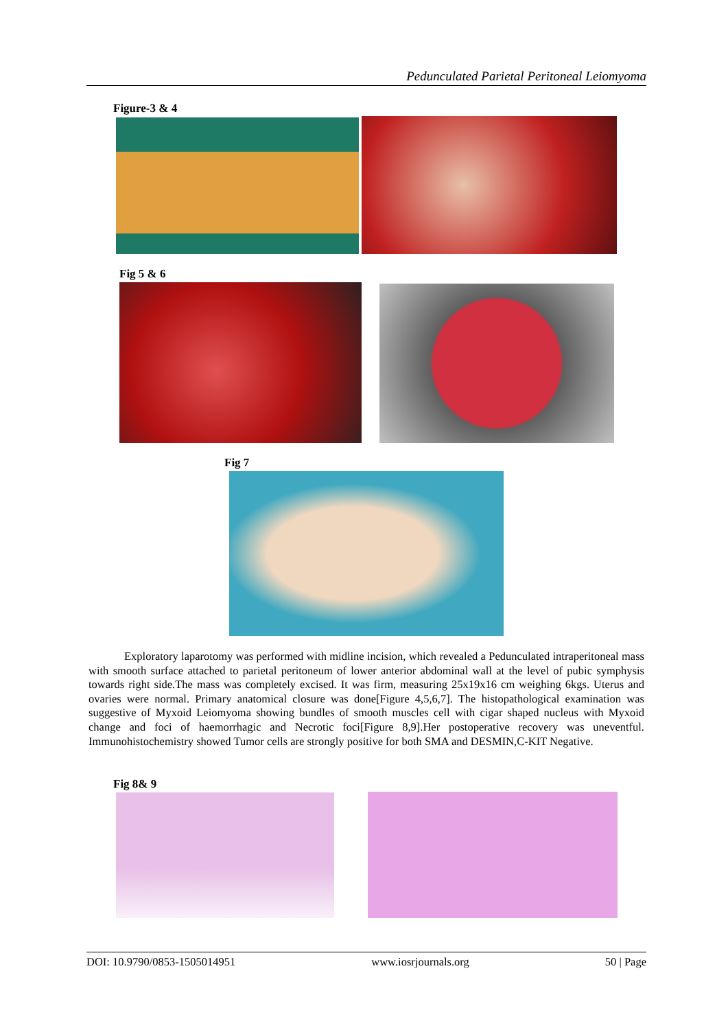Pedunculated Parietal Peritoneal Leiomyoma
Figure-3 & 4
Fig 5 & 6
Fig 7
Exploratory laparotomy was performed with midline incision, which revealed a Pedunculated intraperitoneal mass with smooth surface attached to parietal peritoneum of lower anterior abdominal wall at the level of pubic symphysis towards right side.The mass was completely excised. It was firm, measuring 25x19x16 cm weighing 6kgs. Uterus and ovaries were normal. Primary anatomical closure was done[Figure 4,5,6,7]. The histopathological examination was suggestive of Myxoid Leiomyoma showing bundles of smooth muscles cell with cigar shaped nucleus with Myxoid change and foci of haemorrhagic and Necrotic foci[Figure 8,9].Her postoperative recovery was uneventful. Immunohistochemistry showed Tumor cells are strongly positive for both SMA and DESMIN,C-KIT Negative.
Fig 8& 9
DOI: 10.9790/0853-1505014951 www.iosrjournals.org 50 | Page